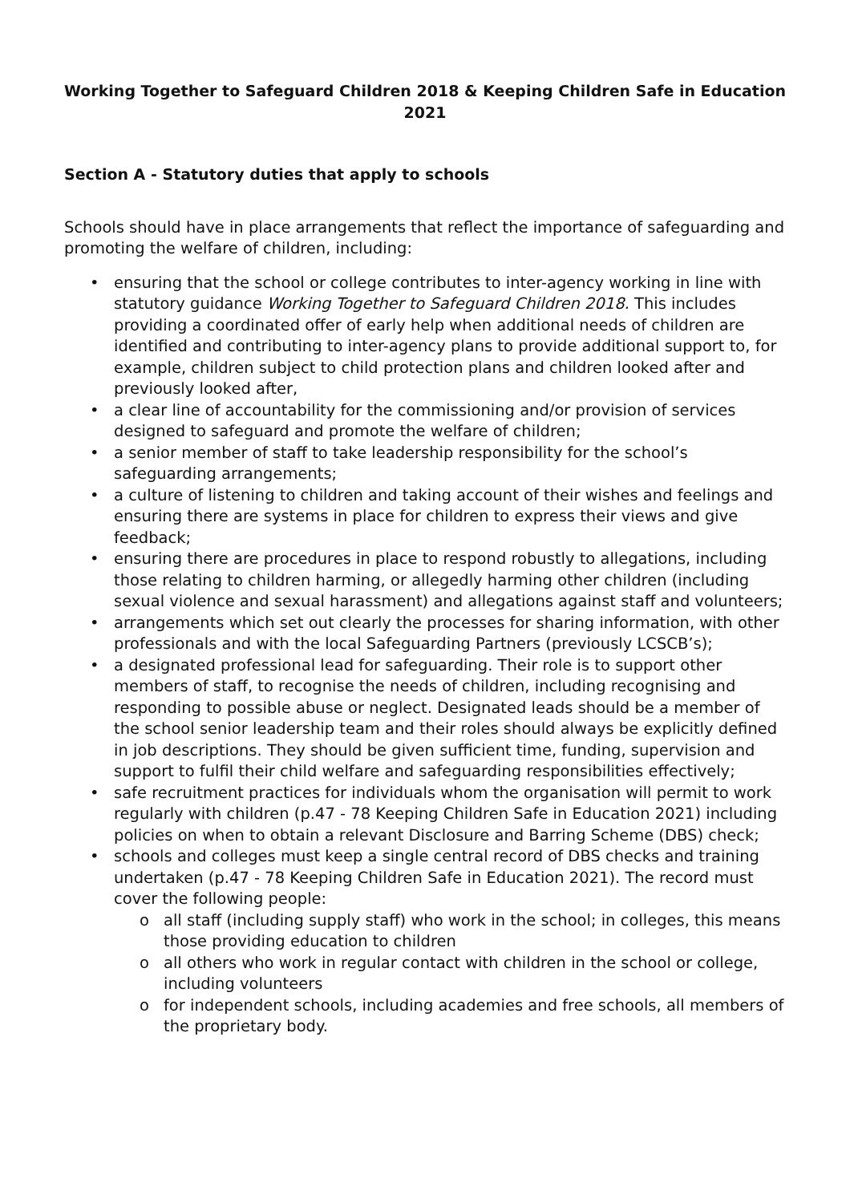Working Together to Safeguard Children 2018 & Keeping Children Safe in Education 2021
Section A - Statutory duties that apply to schools
Schools should have in place arrangements that reflect the importance of safeguarding and promoting the welfare of children, including:
• ensuring that the school or college contributes to inter-agency working in line with statutory guidance Working Together to Safeguard Children 2018. This includes providing a coordinated offer of early help when additional needs of children are identified and contributing to inter-agency plans to provide additional support to, for example, children subject to child protection plans and children looked after and previously looked after,
• a clear line of accountability for the commissioning and/or provision of services designed to safeguard and promote the welfare of children;
• a senior member of staff to take leadership responsibility for the school’s safeguarding arrangements;
• a culture of listening to children and taking account of their wishes and feelings and ensuring there are systems in place for children to express their views and give feedback;
• ensuring there are procedures in place to respond robustly to allegations, including those relating to children harming, or allegedly harming other children (including sexual violence and sexual harassment) and allegations against staff and volunteers;
• arrangements which set out clearly the processes for sharing information, with other professionals and with the local Safeguarding Partners (previously LCSCB’s);
• a designated professional lead for safeguarding. Their role is to support other members of staff, to recognise the needs of children, including recognising and responding to possible abuse or neglect. Designated leads should be a member of the school senior leadership team and their roles should always be explicitly defined in job descriptions. They should be given sufficient time, funding, supervision and support to fulfil their child welfare and safeguarding responsibilities effectively;
• safe recruitment practices for individuals whom the organisation will permit to work regularly with children (p.47 - 78 Keeping Children Safe in Education 2021) including policies on when to obtain a relevant Disclosure and Barring Scheme (DBS) check;
• schools and colleges must keep a single central record of DBS checks and training undertaken (p.47 - 78 Keeping Children Safe in Education 2021). The record must cover the following people:
o all staff (including supply staff) who work in the school; in colleges, this means those providing education to children
o all others who work in regular contact with children in the school or college, including volunteers
o for independent schools, including academies and free schools, all members of the proprietary body.